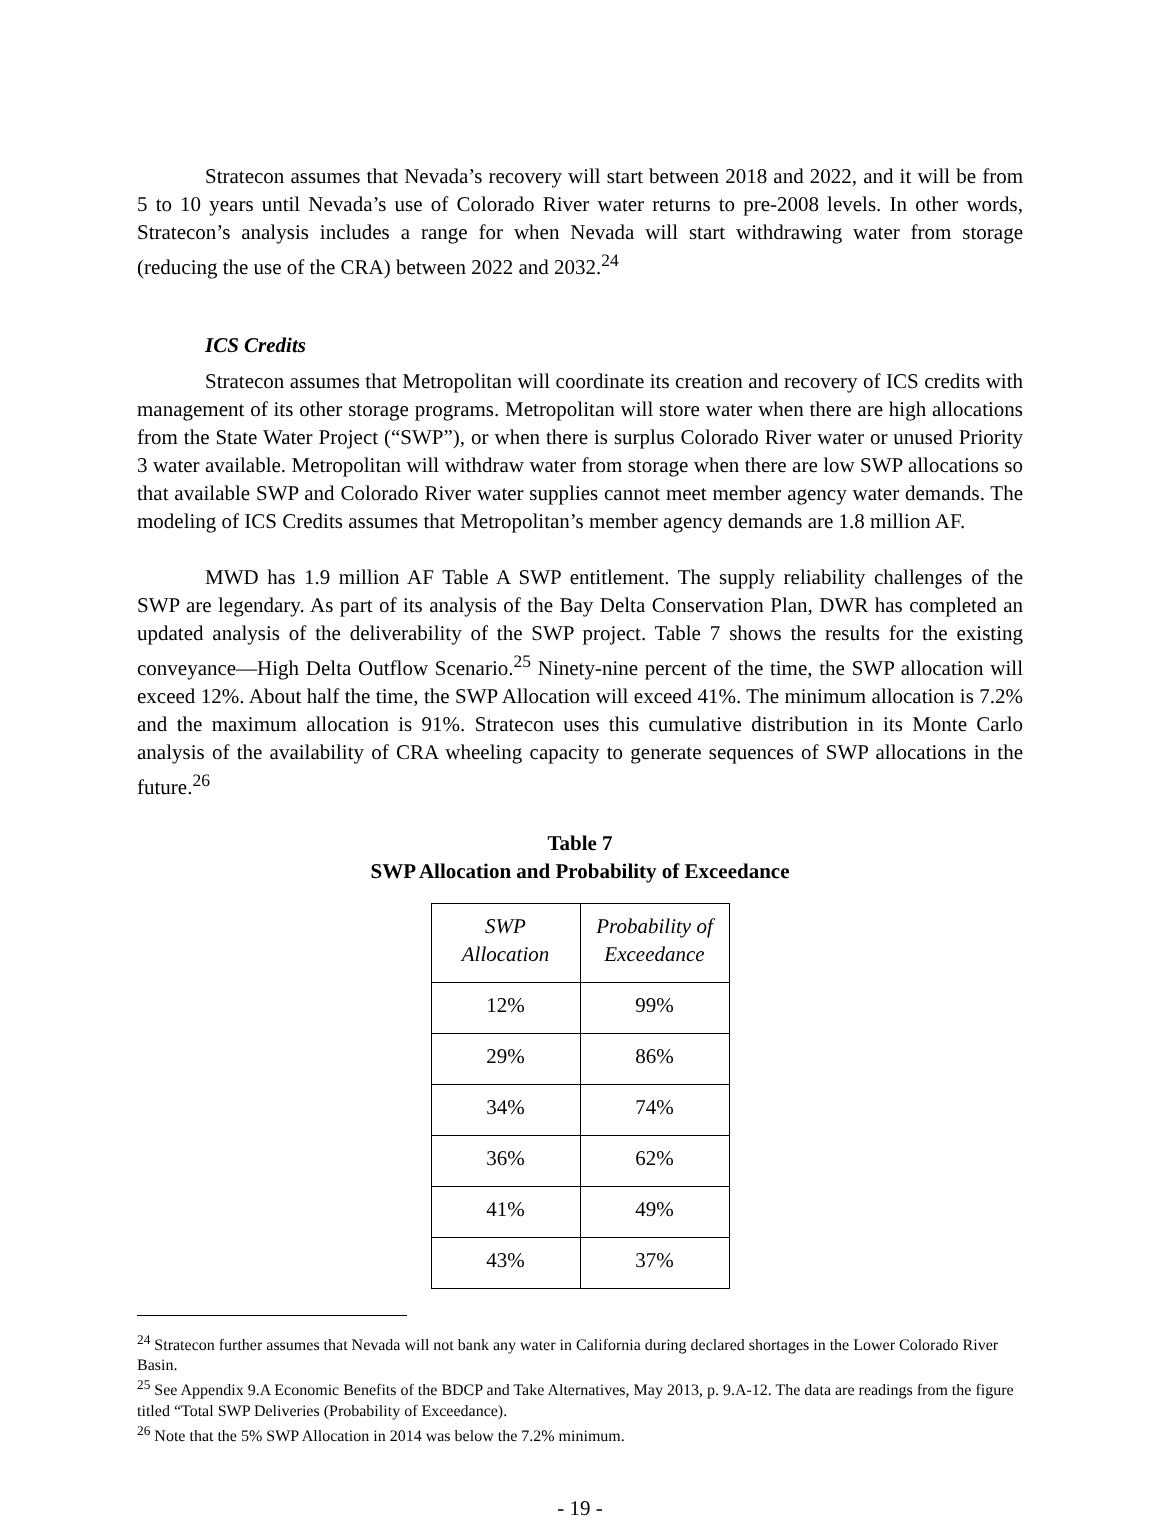Stratecon assumes that Nevada’s recovery will start between 2018 and 2022, and it will be from 5 to 10 years until Nevada’s use of Colorado River water returns to pre-2008 levels. In other words, Stratecon’s analysis includes a range for when Nevada will start withdrawing water from storage (reducing the use of the CRA) between 2022 and 2032.<sup>24</sup>
ICS Credits
Stratecon assumes that Metropolitan will coordinate its creation and recovery of ICS credits with management of its other storage programs. Metropolitan will store water when there are high allocations from the State Water Project (“SWP”), or when there is surplus Colorado River water or unused Priority 3 water available. Metropolitan will withdraw water from storage when there are low SWP allocations so that available SWP and Colorado River water supplies cannot meet member agency water demands. The modeling of ICS Credits assumes that Metropolitan’s member agency demands are 1.8 million AF.
MWD has 1.9 million AF Table A SWP entitlement. The supply reliability challenges of the SWP are legendary. As part of its analysis of the Bay Delta Conservation Plan, DWR has completed an updated analysis of the deliverability of the SWP project. Table 7 shows the results for the existing conveyance—High Delta Outflow Scenario.<sup>25</sup> Ninety-nine percent of the time, the SWP allocation will exceed 12%. About half the time, the SWP Allocation will exceed 41%. The minimum allocation is 7.2% and the maximum allocation is 91%. Stratecon uses this cumulative distribution in its Monte Carlo analysis of the availability of CRA wheeling capacity to generate sequences of SWP allocations in the future.<sup>26</sup>
Table 7
SWP Allocation and Probability of Exceedance
| SWP Allocation | Probability of Exceedance |
| --- | --- |
| 12% | 99% |
| 29% | 86% |
| 34% | 74% |
| 36% | 62% |
| 41% | 49% |
| 43% | 37% |
<sup>24</sup> Stratecon further assumes that Nevada will not bank any water in California during declared shortages in the Lower Colorado River Basin.
<sup>25</sup> See Appendix 9.A Economic Benefits of the BDCP and Take Alternatives, May 2013, p. 9.A-12. The data are readings from the figure titled “Total SWP Deliveries (Probability of Exceedance).
<sup>26</sup> Note that the 5% SWP Allocation in 2014 was below the 7.2% minimum.
- 19 -